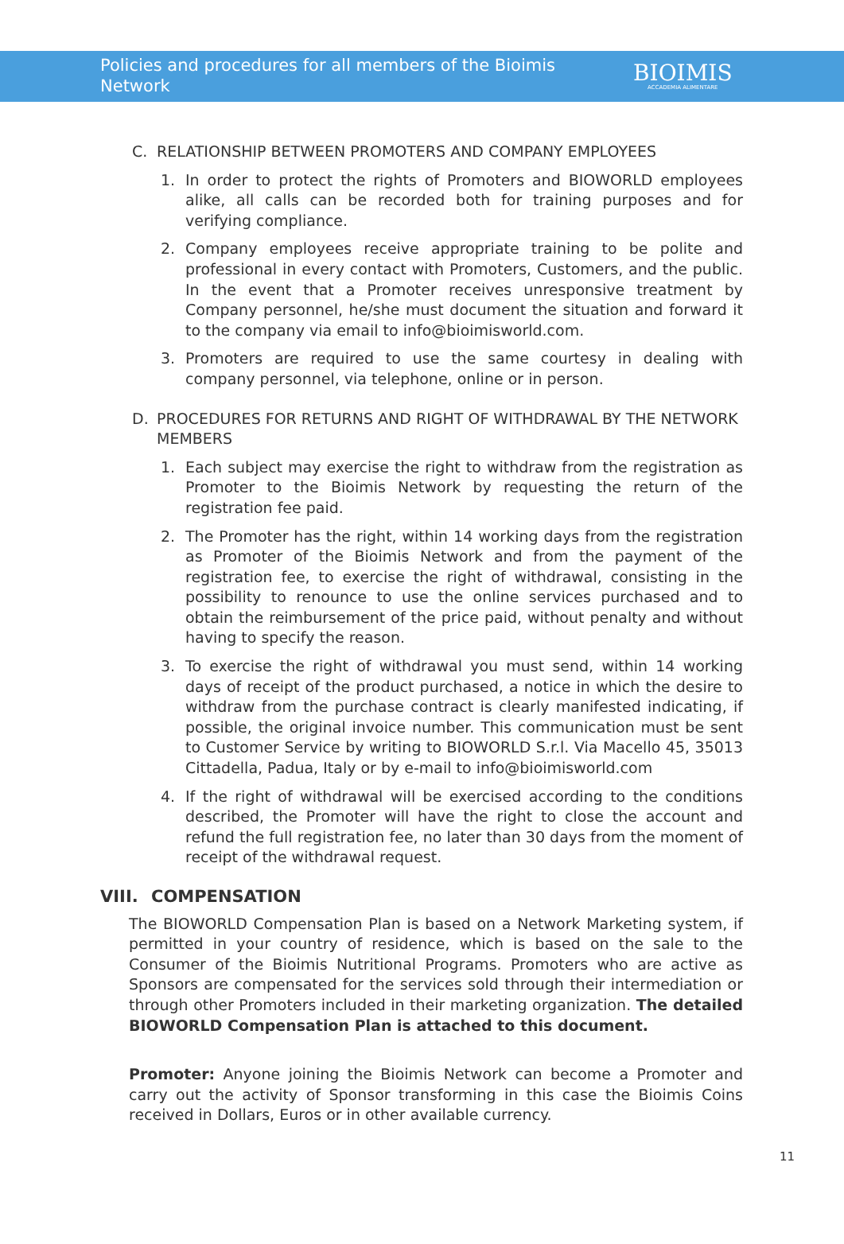Policies and procedures for all members of the Bioimis Network
BIOIMIS
ACCADEMIA ALIMENTARE
C. RELATIONSHIP BETWEEN PROMOTERS AND COMPANY EMPLOYEES
1. In order to protect the rights of Promoters and BIOWORLD employees alike, all calls can be recorded both for training purposes and for verifying compliance.
2. Company employees receive appropriate training to be polite and professional in every contact with Promoters, Customers, and the public. In the event that a Promoter receives unresponsive treatment by Company personnel, he/she must document the situation and forward it to the company via email to info@bioimisworld.com.
3. Promoters are required to use the same courtesy in dealing with company personnel, via telephone, online or in person.
D. PROCEDURES FOR RETURNS AND RIGHT OF WITHDRAWAL BY THE NETWORK MEMBERS
1. Each subject may exercise the right to withdraw from the registration as Promoter to the Bioimis Network by requesting the return of the registration fee paid.
2. The Promoter has the right, within 14 working days from the registration as Promoter of the Bioimis Network and from the payment of the registration fee, to exercise the right of withdrawal, consisting in the possibility to renounce to use the online services purchased and to obtain the reimbursement of the price paid, without penalty and without having to specify the reason.
3. To exercise the right of withdrawal you must send, within 14 working days of receipt of the product purchased, a notice in which the desire to withdraw from the purchase contract is clearly manifested indicating, if possible, the original invoice number. This communication must be sent to Customer Service by writing to BIOWORLD S.r.l. Via Macello 45, 35013 Cittadella, Padua, Italy or by e-mail to info@bioimisworld.com
4. If the right of withdrawal will be exercised according to the conditions described, the Promoter will have the right to close the account and refund the full registration fee, no later than 30 days from the moment of receipt of the withdrawal request.
VIII. COMPENSATION
The BIOWORLD Compensation Plan is based on a Network Marketing system, if permitted in your country of residence, which is based on the sale to the Consumer of the Bioimis Nutritional Programs. Promoters who are active as Sponsors are compensated for the services sold through their intermediation or through other Promoters included in their marketing organization. The detailed BIOWORLD Compensation Plan is attached to this document.
Promoter: Anyone joining the Bioimis Network can become a Promoter and carry out the activity of Sponsor transforming in this case the Bioimis Coins received in Dollars, Euros or in other available currency.
11